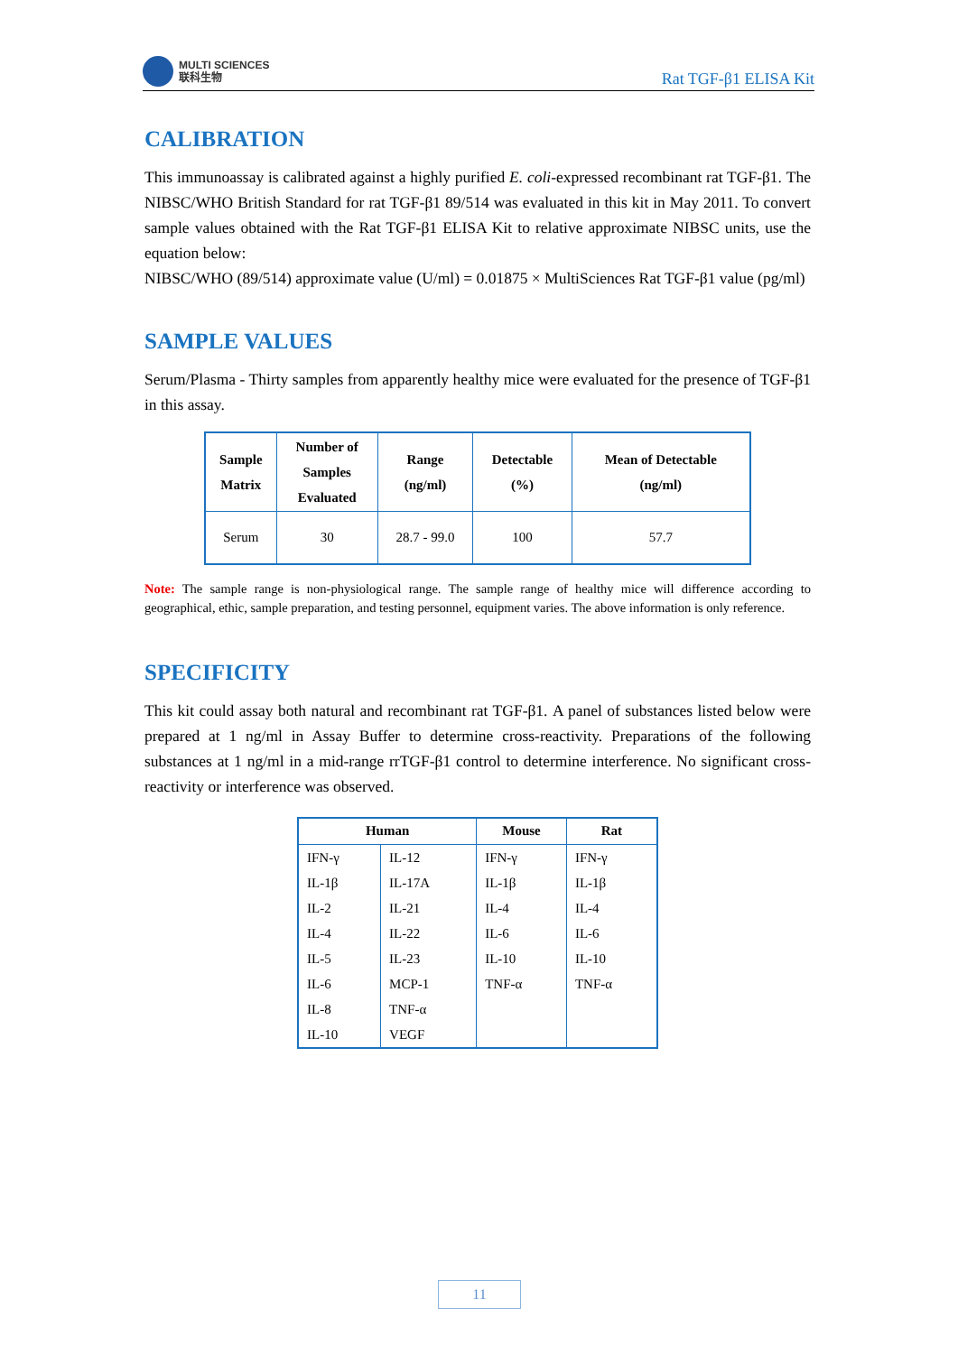MULTI SCIENCES
联科生物
Rat TGF-β1 ELISA Kit
CALIBRATION
This immunoassay is calibrated against a highly purified E. coli-expressed recombinant rat TGF-β1. The NIBSC/WHO British Standard for rat TGF-β1 89/514 was evaluated in this kit in May 2011. To convert sample values obtained with the Rat TGF-β1 ELISA Kit to relative approximate NIBSC units, use the equation below:
NIBSC/WHO (89/514) approximate value (U/ml) = 0.01875 × MultiSciences Rat TGF-β1 value (pg/ml)
SAMPLE VALUES
Serum/Plasma - Thirty samples from apparently healthy mice were evaluated for the presence of TGF-β1 in this assay.
| Sample Matrix | Number of Samples Evaluated | Range (ng/ml) | Detectable (%) | Mean of Detectable (ng/ml) |
| --- | --- | --- | --- | --- |
| Serum | 30 | 28.7 - 99.0 | 100 | 57.7 |
Note: The sample range is non-physiological range. The sample range of healthy mice will difference according to geographical, ethic, sample preparation, and testing personnel, equipment varies. The above information is only reference.
SPECIFICITY
This kit could assay both natural and recombinant rat TGF-β1. A panel of substances listed below were prepared at 1 ng/ml in Assay Buffer to determine cross-reactivity. Preparations of the following substances at 1 ng/ml in a mid-range rrTGF-β1 control to determine interference. No significant cross-reactivity or interference was observed.
| Human | | Mouse | Rat |
| --- | --- | --- | --- |
| IFN-γ | IL-12 | IFN-γ | IFN-γ |
| IL-1β | IL-17A | IL-1β | IL-1β |
| IL-2 | IL-21 | IL-4 | IL-4 |
| IL-4 | IL-22 | IL-6 | IL-6 |
| IL-5 | IL-23 | IL-10 | IL-10 |
| IL-6 | MCP-1 | TNF-α | TNF-α |
| IL-8 | TNF-α | | |
| IL-10 | VEGF | | |
11